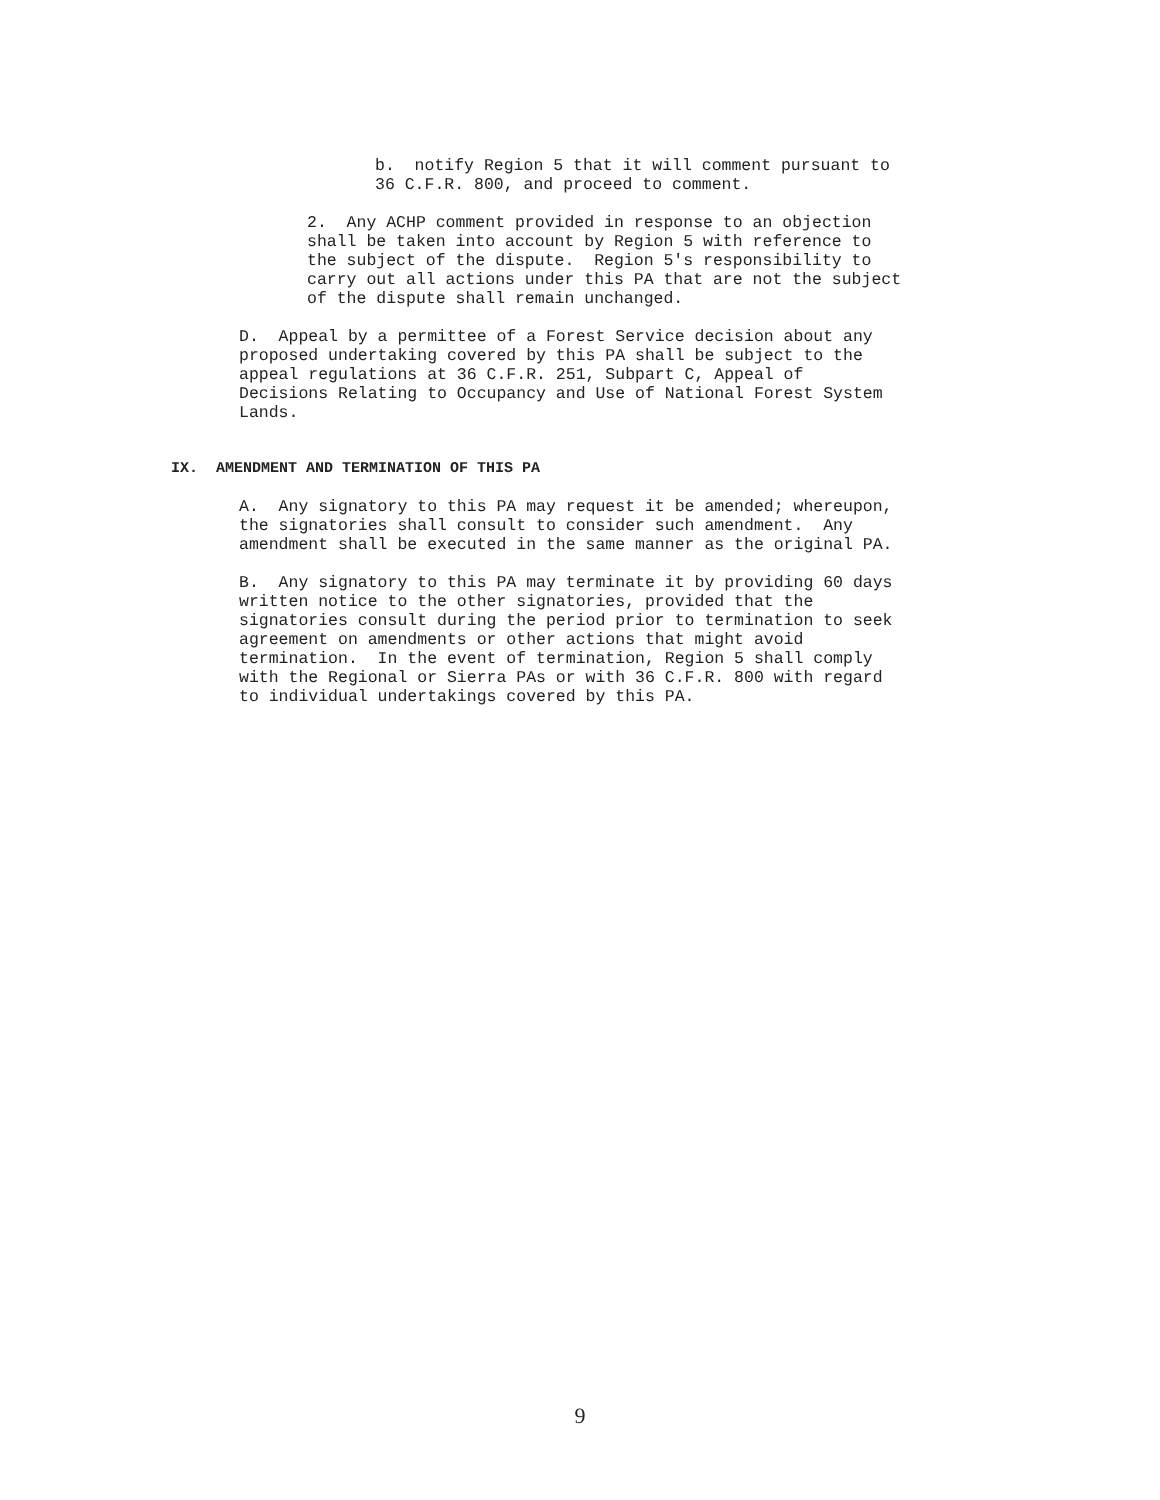b. notify Region 5 that it will comment pursuant to 36 C.F.R. 800, and proceed to comment.
2. Any ACHP comment provided in response to an objection shall be taken into account by Region 5 with reference to the subject of the dispute. Region 5's responsibility to carry out all actions under this PA that are not the subject of the dispute shall remain unchanged.
D. Appeal by a permittee of a Forest Service decision about any proposed undertaking covered by this PA shall be subject to the appeal regulations at 36 C.F.R. 251, Subpart C, Appeal of Decisions Relating to Occupancy and Use of National Forest System Lands.
IX. AMENDMENT AND TERMINATION OF THIS PA
A. Any signatory to this PA may request it be amended; whereupon, the signatories shall consult to consider such amendment. Any amendment shall be executed in the same manner as the original PA.
B. Any signatory to this PA may terminate it by providing 60 days written notice to the other signatories, provided that the signatories consult during the period prior to termination to seek agreement on amendments or other actions that might avoid termination. In the event of termination, Region 5 shall comply with the Regional or Sierra PAs or with 36 C.F.R. 800 with regard to individual undertakings covered by this PA.
9